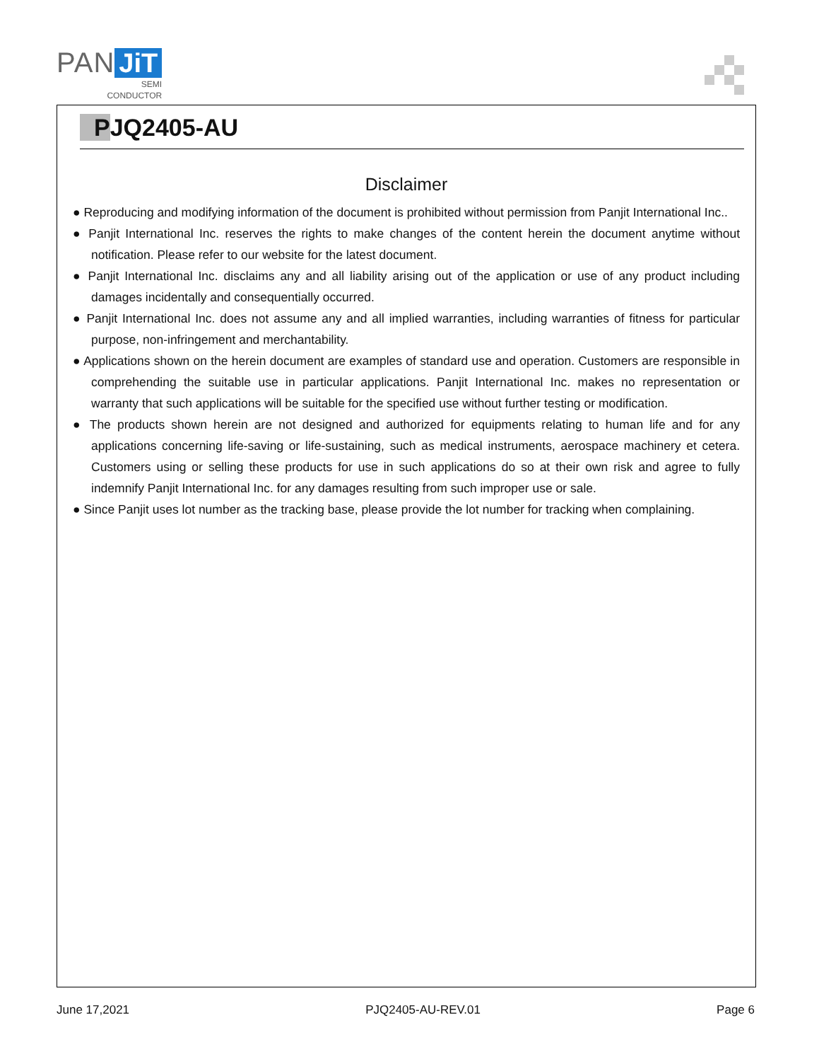PAN JiT
SEMI
CONDUCTOR
PJQ2405-AU
Disclaimer
● Reproducing and modifying information of the document is prohibited without permission from Panjit International Inc..
● Panjit International Inc. reserves the rights to make changes of the content herein the document anytime without notification. Please refer to our website for the latest document.
● Panjit International Inc. disclaims any and all liability arising out of the application or use of any product including damages incidentally and consequentially occurred.
● Panjit International Inc. does not assume any and all implied warranties, including warranties of fitness for particular purpose, non-infringement and merchantability.
● Applications shown on the herein document are examples of standard use and operation. Customers are responsible in comprehending the suitable use in particular applications. Panjit International Inc. makes no representation or warranty that such applications will be suitable for the specified use without further testing or modification.
● The products shown herein are not designed and authorized for equipments relating to human life and for any applications concerning life-saving or life-sustaining, such as medical instruments, aerospace machinery et cetera. Customers using or selling these products for use in such applications do so at their own risk and agree to fully indemnify Panjit International Inc. for any damages resulting from such improper use or sale.
● Since Panjit uses lot number as the tracking base, please provide the lot number for tracking when complaining.
June 17,2021 PJQ2405-AU-REV.01 Page 6